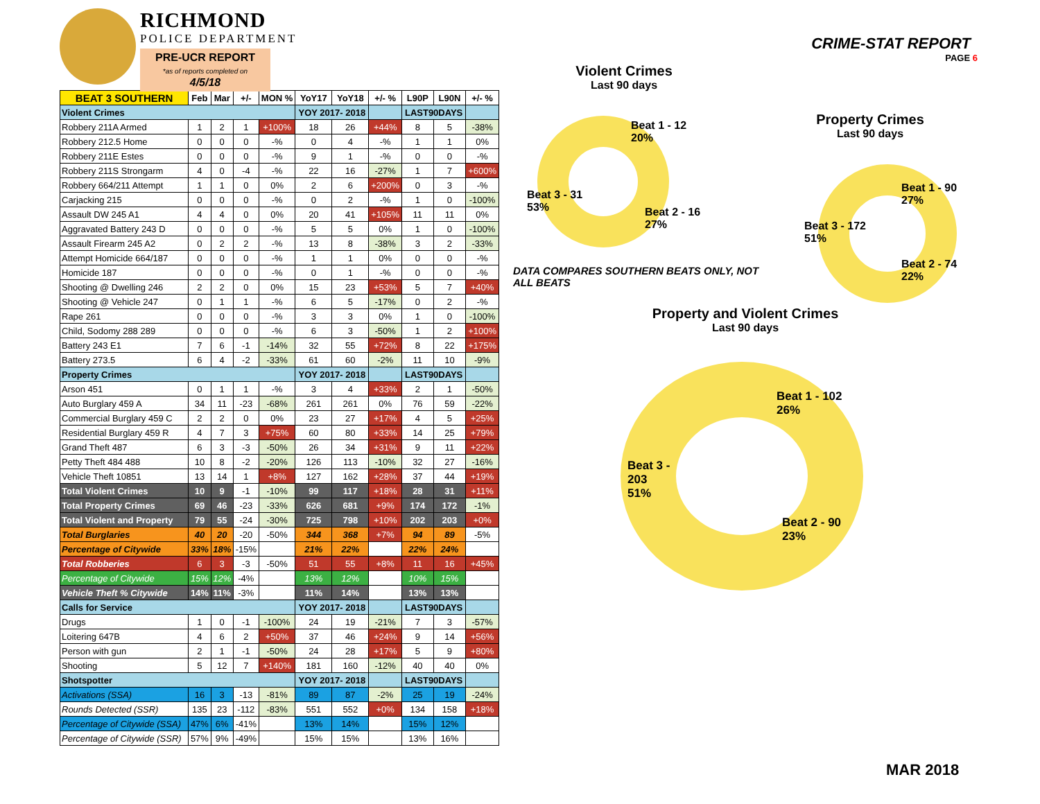RICHMOND
POLICE DEPARTMENT
PRE-UCR REPORT
*as of reports completed on
4/5/18
| BEAT 3 SOUTHERN | Feb | Mar | +/- | MON % | YoY17 | YoY18 | +/- % | L90P | L90N | +/- % |
| --- | --- | --- | --- | --- | --- | --- | --- | --- | --- | --- |
| Violent Crimes | | | | | YOY 2017- 2018 | | | LAST90DAYS | | |
| Robbery 211A Armed | 1 | 2 | 1 | +100% | 18 | 26 | +44% | 8 | 5 | -38% |
| Robbery 212.5 Home | 0 | 0 | 0 | -% | 0 | 4 | -% | 1 | 1 | 0% |
| Robbery 211E Estes | 0 | 0 | 0 | -% | 9 | 1 | -% | 0 | 0 | -% |
| Robbery 211S Strongarm | 4 | 0 | -4 | -% | 22 | 16 | -27% | 1 | 7 | +600% |
| Robbery 664/211 Attempt | 1 | 1 | 0 | 0% | 2 | 6 | +200% | 0 | 3 | -% |
| Carjacking 215 | 0 | 0 | 0 | -% | 0 | 2 | -% | 1 | 0 | -100% |
| Assault DW 245 A1 | 4 | 4 | 0 | 0% | 20 | 41 | +105% | 11 | 11 | 0% |
| Aggravated Battery 243 D | 0 | 0 | 0 | -% | 5 | 5 | 0% | 1 | 0 | -100% |
| Assault Firearm 245 A2 | 0 | 2 | 2 | -% | 13 | 8 | -38% | 3 | 2 | -33% |
| Attempt Homicide 664/187 | 0 | 0 | 0 | -% | 1 | 1 | 0% | 0 | 0 | -% |
| Homicide 187 | 0 | 0 | 0 | -% | 0 | 1 | -% | 0 | 0 | -% |
| Shooting @ Dwelling 246 | 2 | 2 | 0 | 0% | 15 | 23 | +53% | 5 | 7 | +40% |
| Shooting @ Vehicle 247 | 0 | 1 | 1 | -% | 6 | 5 | -17% | 0 | 2 | -% |
| Rape 261 | 0 | 0 | 0 | -% | 3 | 3 | 0% | 1 | 0 | -100% |
| Child, Sodomy 288 289 | 0 | 0 | 0 | -% | 6 | 3 | -50% | 1 | 2 | +100% |
| Battery 243 E1 | 7 | 6 | -1 | -14% | 32 | 55 | +72% | 8 | 22 | +175% |
| Battery 273.5 | 6 | 4 | -2 | -33% | 61 | 60 | -2% | 11 | 10 | -9% |
| Property Crimes | | | | | YOY 2017- 2018 | | | LAST90DAYS | | |
| Arson 451 | 0 | 1 | 1 | -% | 3 | 4 | +33% | 2 | 1 | -50% |
| Auto Burglary 459 A | 34 | 11 | -23 | -68% | 261 | 261 | 0% | 76 | 59 | -22% |
| Commercial Burglary 459 C | 2 | 2 | 0 | 0% | 23 | 27 | +17% | 4 | 5 | +25% |
| Residential Burglary 459 R | 4 | 7 | 3 | +75% | 60 | 80 | +33% | 14 | 25 | +79% |
| Grand Theft 487 | 6 | 3 | -3 | -50% | 26 | 34 | +31% | 9 | 11 | +22% |
| Petty Theft 484 488 | 10 | 8 | -2 | -20% | 126 | 113 | -10% | 32 | 27 | -16% |
| Vehicle Theft 10851 | 13 | 14 | 1 | +8% | 127 | 162 | +28% | 37 | 44 | +19% |
| Total Violent Crimes | 10 | 9 | -1 | -10% | 99 | 117 | +18% | 28 | 31 | +11% |
| Total Property Crimes | 69 | 46 | -23 | -33% | 626 | 681 | +9% | 174 | 172 | -1% |
| Total Violent and Property | 79 | 55 | -24 | -30% | 725 | 798 | +10% | 202 | 203 | +0% |
| Total Burglaries | 40 | 20 | -20 | -50% | 344 | 368 | +7% | 94 | 89 | -5% |
| Percentage of Citywide | 33% | 18% | -15% | | 21% | 22% | | 22% | 24% | |
| Total Robberies | 6 | 3 | -3 | -50% | 51 | 55 | +8% | 11 | 16 | +45% |
| Percentage of Citywide | 15% | 12% | -4% | | 13% | 12% | | 10% | 15% | |
| Vehicle Theft % Citywide | 14% | 11% | -3% | | 11% | 14% | | 13% | 13% | |
| Calls for Service | | | | | YOY 2017- 2018 | | | LAST90DAYS | | |
| Drugs | 1 | 0 | -1 | -100% | 24 | 19 | -21% | 7 | 3 | -57% |
| Loitering 647B | 4 | 6 | 2 | +50% | 37 | 46 | +24% | 9 | 14 | +56% |
| Person with gun | 2 | 1 | -1 | -50% | 24 | 28 | +17% | 5 | 9 | +80% |
| Shooting | 5 | 12 | 7 | +140% | 181 | 160 | -12% | 40 | 40 | 0% |
| Shotspotter | | | | | YOY 2017- 2018 | | | LAST90DAYS | | |
| Activations (SSA) | 16 | 3 | -13 | -81% | 89 | 87 | -2% | 25 | 19 | -24% |
| Rounds Detected (SSR) | 135 | 23 | -112 | -83% | 551 | 552 | +0% | 134 | 158 | +18% |
| Percentage of Citywide (SSA) | 47% | 6% | -41% | | 13% | 14% | | 15% | 12% | |
| Percentage of Citywide (SSR) | 57% | 9% | -49% | | 15% | 15% | | 13% | 16% | |
CRIME-STAT REPORT
PAGE 6
Violent Crimes
Last 90 days
Beat 1 - 12
20%
Beat 3 - 31
53%
Beat 2 - 16
27%
Property Crimes
Last 90 days
Beat 1 - 90
27%
Beat 3 - 172
51%
Beat 2 - 74
22%
DATA COMPARES SOUTHERN BEATS ONLY, NOT ALL BEATS
Property and Violent Crimes
Last 90 days
Beat 1 - 102
26%
Beat 3 -
203
51%
Beat 2 - 90
23%
MAR 2018